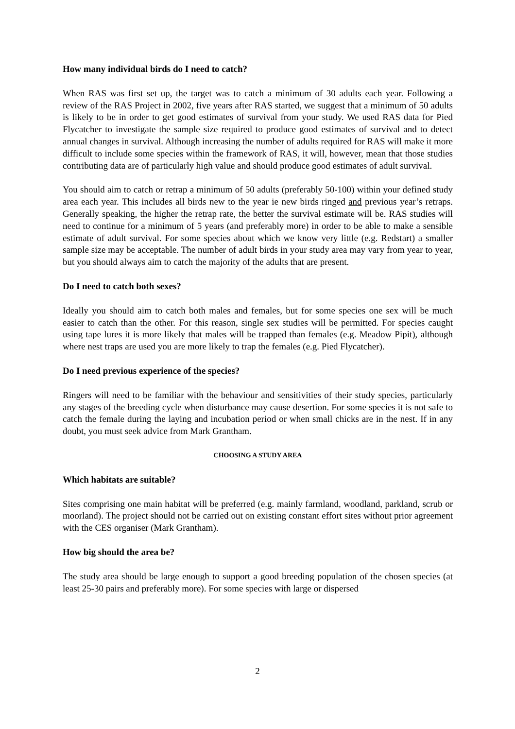How many individual birds do I need to catch?
When RAS was first set up, the target was to catch a minimum of 30 adults each year. Following a review of the RAS Project in 2002, five years after RAS started, we suggest that a minimum of 50 adults is likely to be in order to get good estimates of survival from your study. We used RAS data for Pied Flycatcher to investigate the sample size required to produce good estimates of survival and to detect annual changes in survival. Although increasing the number of adults required for RAS will make it more difficult to include some species within the framework of RAS, it will, however, mean that those studies contributing data are of particularly high value and should produce good estimates of adult survival.
You should aim to catch or retrap a minimum of 50 adults (preferably 50-100) within your defined study area each year. This includes all birds new to the year ie new birds ringed and previous year’s retraps. Generally speaking, the higher the retrap rate, the better the survival estimate will be. RAS studies will need to continue for a minimum of 5 years (and preferably more) in order to be able to make a sensible estimate of adult survival. For some species about which we know very little (e.g. Redstart) a smaller sample size may be acceptable. The number of adult birds in your study area may vary from year to year, but you should always aim to catch the majority of the adults that are present.
Do I need to catch both sexes?
Ideally you should aim to catch both males and females, but for some species one sex will be much easier to catch than the other. For this reason, single sex studies will be permitted. For species caught using tape lures it is more likely that males will be trapped than females (e.g. Meadow Pipit), although where nest traps are used you are more likely to trap the females (e.g. Pied Flycatcher).
Do I need previous experience of the species?
Ringers will need to be familiar with the behaviour and sensitivities of their study species, particularly any stages of the breeding cycle when disturbance may cause desertion. For some species it is not safe to catch the female during the laying and incubation period or when small chicks are in the nest. If in any doubt, you must seek advice from Mark Grantham.
CHOOSING A STUDY AREA
Which habitats are suitable?
Sites comprising one main habitat will be preferred (e.g. mainly farmland, woodland, parkland, scrub or moorland). The project should not be carried out on existing constant effort sites without prior agreement with the CES organiser (Mark Grantham).
How big should the area be?
The study area should be large enough to support a good breeding population of the chosen species (at least 25-30 pairs and preferably more). For some species with large or dispersed
2